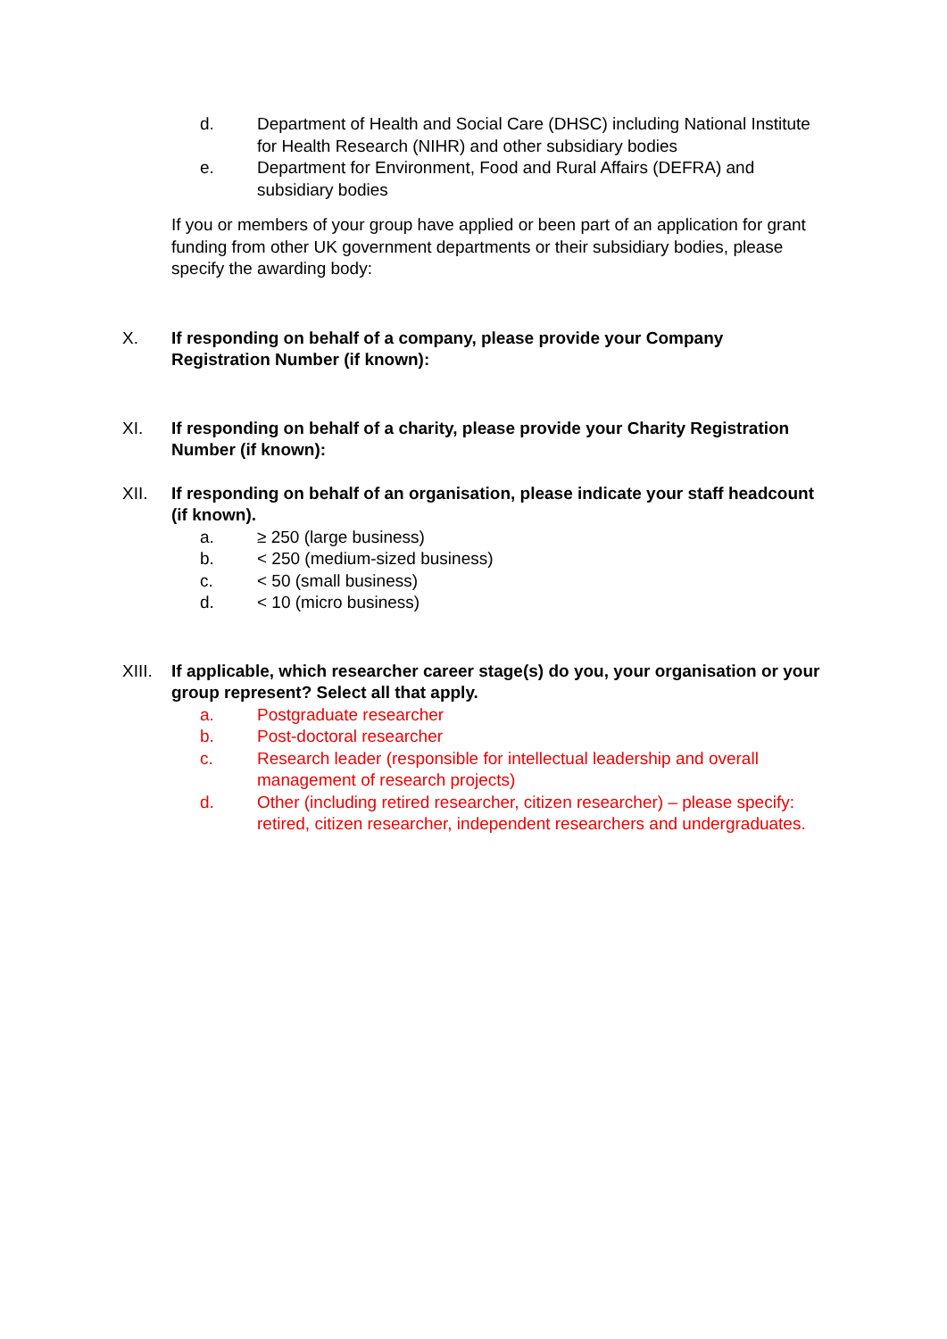d. Department of Health and Social Care (DHSC) including National Institute for Health Research (NIHR) and other subsidiary bodies
e. Department for Environment, Food and Rural Affairs (DEFRA) and subsidiary bodies
If you or members of your group have applied or been part of an application for grant funding from other UK government departments or their subsidiary bodies, please specify the awarding body:
X. If responding on behalf of a company, please provide your Company Registration Number (if known):
XI. If responding on behalf of a charity, please provide your Charity Registration Number (if known):
XII. If responding on behalf of an organisation, please indicate your staff headcount (if known).
a. ≥ 250 (large business)
b. < 250 (medium-sized business)
c. < 50 (small business)
d. < 10 (micro business)
XIII. If applicable, which researcher career stage(s) do you, your organisation or your group represent? Select all that apply.
a. Postgraduate researcher
b. Post-doctoral researcher
c. Research leader (responsible for intellectual leadership and overall management of research projects)
d. Other (including retired researcher, citizen researcher) – please specify: retired, citizen researcher, independent researchers and undergraduates.